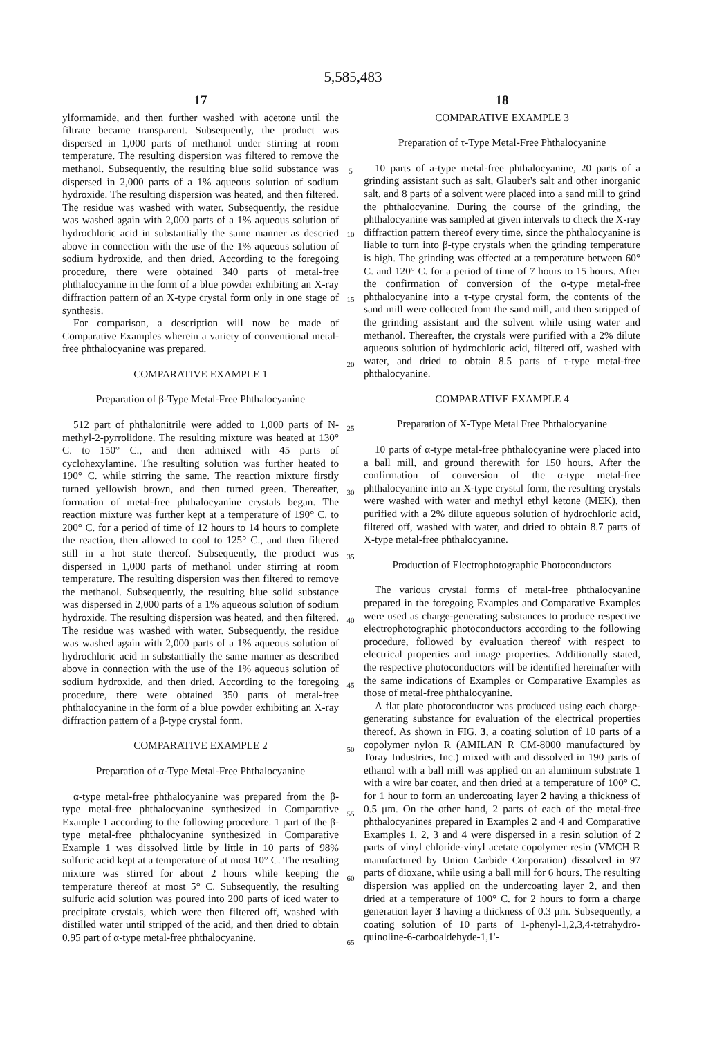5,585,483
17
ylformamide, and then further washed with acetone until the filtrate became transparent. Subsequently, the product was dispersed in 1,000 parts of methanol under stirring at room temperature. The resulting dispersion was filtered to remove the methanol. Subsequently, the resulting blue solid substance was dispersed in 2,000 parts of a 1% aqueous solution of sodium hydroxide. The resulting dispersion was heated, and then filtered. The residue was washed with water. Subsequently, the residue was washed again with 2,000 parts of a 1% aqueous solution of hydrochloric acid in substantially the same manner as descried above in connection with the use of the 1% aqueous solution of sodium hydroxide, and then dried. According to the foregoing procedure, there were obtained 340 parts of metal-free phthalocyanine in the form of a blue powder exhibiting an X-ray diffraction pattern of an X-type crystal form only in one stage of synthesis.
For comparison, a description will now be made of Comparative Examples wherein a variety of conventional metal-free phthalocyanine was prepared.
COMPARATIVE EXAMPLE 1
Preparation of β-Type Metal-Free Phthalocyanine
512 part of phthalonitrile were added to 1,000 parts of N-methyl-2-pyrrolidone. The resulting mixture was heated at 130° C. to 150° C., and then admixed with 45 parts of cyclohexylamine. The resulting solution was further heated to 190° C. while stirring the same. The reaction mixture firstly turned yellowish brown, and then turned green. Thereafter, formation of metal-free phthalocyanine crystals began. The reaction mixture was further kept at a temperature of 190° C. to 200° C. for a period of time of 12 hours to 14 hours to complete the reaction, then allowed to cool to 125° C., and then filtered still in a hot state thereof. Subsequently, the product was dispersed in 1,000 parts of methanol under stirring at room temperature. The resulting dispersion was then filtered to remove the methanol. Subsequently, the resulting blue solid substance was dispersed in 2,000 parts of a 1% aqueous solution of sodium hydroxide. The resulting dispersion was heated, and then filtered. The residue was washed with water. Subsequently, the residue was washed again with 2,000 parts of a 1% aqueous solution of hydrochloric acid in substantially the same manner as described above in connection with the use of the 1% aqueous solution of sodium hydroxide, and then dried. According to the foregoing procedure, there were obtained 350 parts of metal-free phthalocyanine in the form of a blue powder exhibiting an X-ray diffraction pattern of a β-type crystal form.
COMPARATIVE EXAMPLE 2
Preparation of α-Type Metal-Free Phthalocyanine
α-type metal-free phthalocyanine was prepared from the β-type metal-free phthalocyanine synthesized in Comparative Example 1 according to the following procedure. 1 part of the β-type metal-free phthalocyanine synthesized in Comparative Example 1 was dissolved little by little in 10 parts of 98% sulfuric acid kept at a temperature of at most 10° C. The resulting mixture was stirred for about 2 hours while keeping the temperature thereof at most 5° C. Subsequently, the resulting sulfuric acid solution was poured into 200 parts of iced water to precipitate crystals, which were then filtered off, washed with distilled water until stripped of the acid, and then dried to obtain 0.95 part of α-type metal-free phthalocyanine.
5
10
15
20
25
30
35
40
45
50
55
60
65
18
COMPARATIVE EXAMPLE 3
Preparation of τ-Type Metal-Free Phthalocyanine
10 parts of a-type metal-free phthalocyanine, 20 parts of a grinding assistant such as salt, Glauber's salt and other inorganic salt, and 8 parts of a solvent were placed into a sand mill to grind the phthalocyanine. During the course of the grinding, the phthalocyanine was sampled at given intervals to check the X-ray diffraction pattern thereof every time, since the phthalocyanine is liable to turn into β-type crystals when the grinding temperature is high. The grinding was effected at a temperature between 60° C. and 120° C. for a period of time of 7 hours to 15 hours. After the confirmation of conversion of the α-type metal-free phthalocyanine into a τ-type crystal form, the contents of the sand mill were collected from the sand mill, and then stripped of the grinding assistant and the solvent while using water and methanol. Thereafter, the crystals were purified with a 2% dilute aqueous solution of hydrochloric acid, filtered off, washed with water, and dried to obtain 8.5 parts of τ-type metal-free phthalocyanine.
COMPARATIVE EXAMPLE 4
Preparation of X-Type Metal Free Phthalocyanine
10 parts of α-type metal-free phthalocyanine were placed into a ball mill, and ground therewith for 150 hours. After the confirmation of conversion of the α-type metal-free phthalocyanine into an X-type crystal form, the resulting crystals were washed with water and methyl ethyl ketone (MEK), then purified with a 2% dilute aqueous solution of hydrochloric acid, filtered off, washed with water, and dried to obtain 8.7 parts of X-type metal-free phthalocyanine.
Production of Electrophotographic Photoconductors
The various crystal forms of metal-free phthalocyanine prepared in the foregoing Examples and Comparative Examples were used as charge-generating substances to produce respective electrophotographic photoconductors according to the following procedure, followed by evaluation thereof with respect to electrical properties and image properties. Additionally stated, the respective photoconductors will be identified hereinafter with the same indications of Examples or Comparative Examples as those of metal-free phthalocyanine.
A flat plate photoconductor was produced using each charge-generating substance for evaluation of the electrical properties thereof. As shown in FIG. 3, a coating solution of 10 parts of a copolymer nylon R (AMILAN R CM-8000 manufactured by Toray Industries, Inc.) mixed with and dissolved in 190 parts of ethanol with a ball mill was applied on an aluminum substrate 1 with a wire bar coater, and then dried at a temperature of 100° C. for 1 hour to form an undercoating layer 2 having a thickness of 0.5 μm. On the other hand, 2 parts of each of the metal-free phthalocyanines prepared in Examples 2 and 4 and Comparative Examples 1, 2, 3 and 4 were dispersed in a resin solution of 2 parts of vinyl chloride-vinyl acetate copolymer resin (VMCH R manufactured by Union Carbide Corporation) dissolved in 97 parts of dioxane, while using a ball mill for 6 hours. The resulting dispersion was applied on the undercoating layer 2, and then dried at a temperature of 100° C. for 2 hours to form a charge generation layer 3 having a thickness of 0.3 μm. Subsequently, a coating solution of 10 parts of 1-phenyl-1,2,3,4-tetrahydro-quinoline-6-carboaldehyde-1,1'-